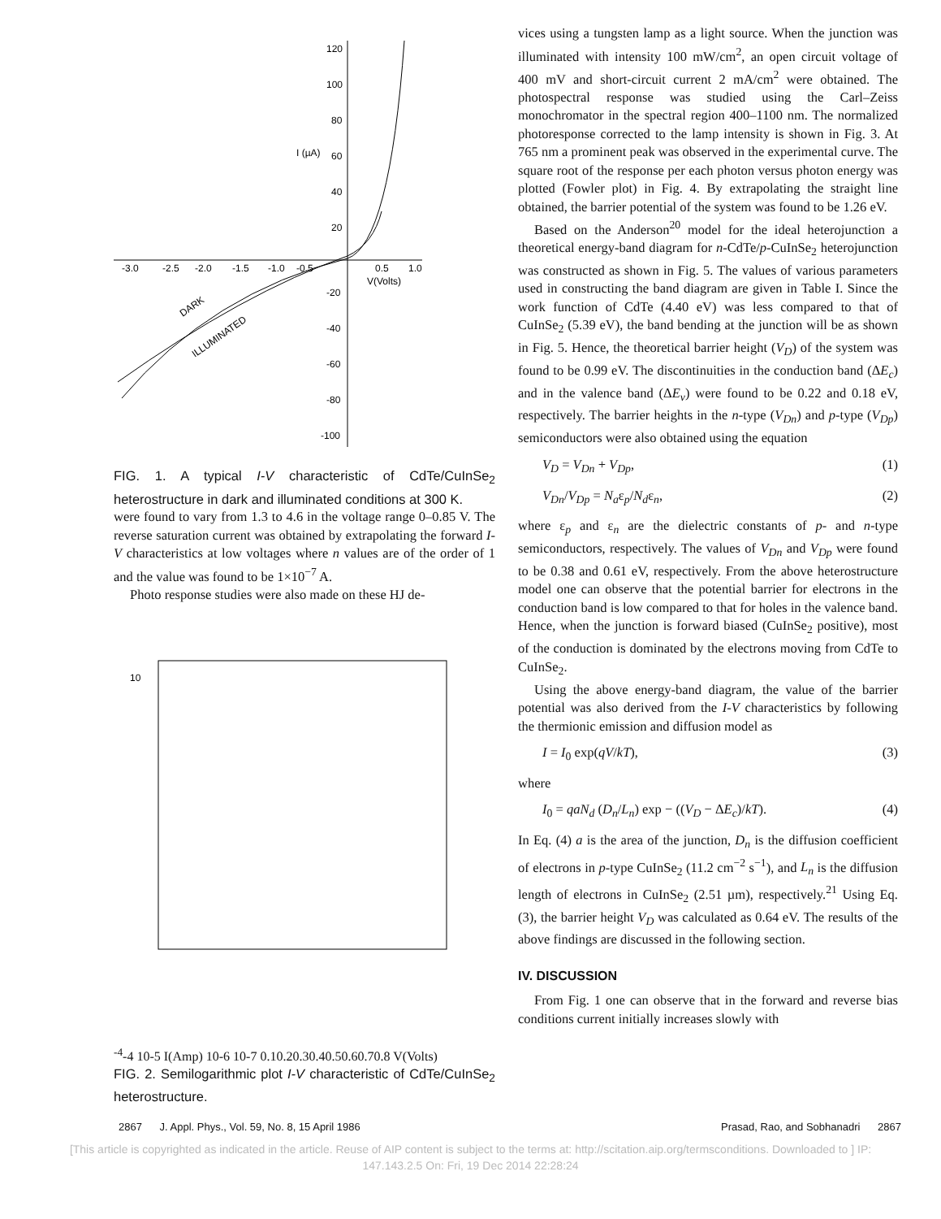120
100
80
60
40
20
-20
-40
-60
-80
-100
I (µA)
-3.0
-2.5
-2.0
-1.5
-1.0
-0.5
0.5
1.0
V(Volts)
DARK
ILLUMINATED
FIG. 1. A typical I-V characteristic of CdTe/CuInSe<sub>2</sub> heterostructure in dark and illuminated conditions at 300 K.
were found to vary from 1.3 to 4.6 in the voltage range 0–0.85 V. The reverse saturation current was obtained by extrapolating the forward I-V characteristics at low voltages where n values are of the order of 1 and the value was found to be 1×10<sup>−7</sup> A.
Photo response studies were also made on these HJ de-
10-4
-4
10
-5
I(Amp)
10
-6
10
-7
0.1
0.2
0.3
0.4
0.5
0.6
0.7
0.8
V(Volts)
FIG. 2. Semilogarithmic plot I-V characteristic of CdTe/CuInSe<sub>2</sub> heterostructure.
vices using a tungsten lamp as a light source. When the junction was illuminated with intensity 100 mW/cm<sup>2</sup>, an open circuit voltage of 400 mV and short-circuit current 2 mA/cm<sup>2</sup> were obtained. The photospectral response was studied using the Carl–Zeiss monochromator in the spectral region 400–1100 nm. The normalized photoresponse corrected to the lamp intensity is shown in Fig. 3. At 765 nm a prominent peak was observed in the experimental curve. The square root of the response per each photon versus photon energy was plotted (Fowler plot) in Fig. 4. By extrapolating the straight line obtained, the barrier potential of the system was found to be 1.26 eV.
Based on the Anderson<sup>20</sup> model for the ideal heterojunction a theoretical energy-band diagram for n-CdTe/p-CuInSe<sub>2</sub> heterojunction was constructed as shown in Fig. 5. The values of various parameters used in constructing the band diagram are given in Table I. Since the work function of CdTe (4.40 eV) was less compared to that of CuInSe<sub>2</sub> (5.39 eV), the band bending at the junction will be as shown in Fig. 5. Hence, the theoretical barrier height (V<sub>D</sub>) of the system was found to be 0.99 eV. The discontinuities in the conduction band (ΔE<sub>c</sub>) and in the valence band (ΔE<sub>v</sub>) were found to be 0.22 and 0.18 eV, respectively. The barrier heights in the n-type (V<sub>Dn</sub>) and p-type (V<sub>Dp</sub>) semiconductors were also obtained using the equation
V<sub>D</sub> = V<sub>Dn</sub> + V<sub>Dp</sub>, (1)
V<sub>Dn</sub>/V<sub>Dp</sub> = N<sub>a</sub>ε<sub>p</sub>/N<sub>d</sub>ε<sub>n</sub>, (2)
where ε<sub>p</sub> and ε<sub>n</sub> are the dielectric constants of p- and n-type semiconductors, respectively. The values of V<sub>Dn</sub> and V<sub>Dp</sub> were found to be 0.38 and 0.61 eV, respectively. From the above heterostructure model one can observe that the potential barrier for electrons in the conduction band is low compared to that for holes in the valence band. Hence, when the junction is forward biased (CuInSe<sub>2</sub> positive), most of the conduction is dominated by the electrons moving from CdTe to CuInSe<sub>2</sub>.
Using the above energy-band diagram, the value of the barrier potential was also derived from the I-V characteristics by following the thermionic emission and diffusion model as
I = I<sub>0</sub> exp(qV/kT), (3)
where
I<sub>0</sub> = qaN<sub>d</sub> (D<sub>n</sub>/L<sub>n</sub>) exp − ((V<sub>D</sub> − ΔE<sub>c</sub>)/kT). (4)
In Eq. (4) a is the area of the junction, D<sub>n</sub> is the diffusion coefficient of electrons in p-type CuInSe<sub>2</sub> (11.2 cm<sup>−2</sup> s<sup>−1</sup>), and L<sub>n</sub> is the diffusion length of electrons in CuInSe<sub>2</sub> (2.51 µm), respectively.<sup>21</sup> Using Eq. (3), the barrier height V<sub>D</sub> was calculated as 0.64 eV. The results of the above findings are discussed in the following section.
IV. DISCUSSION
From Fig. 1 one can observe that in the forward and reverse bias conditions current initially increases slowly with
2867 J. Appl. Phys., Vol. 59, No. 8, 15 April 1986 Prasad, Rao, and Sobhanadri 2867
[This article is copyrighted as indicated in the article. Reuse of AIP content is subject to the terms at: http://scitation.aip.org/termsconditions. Downloaded to ] IP:
147.143.2.5 On: Fri, 19 Dec 2014 22:28:24